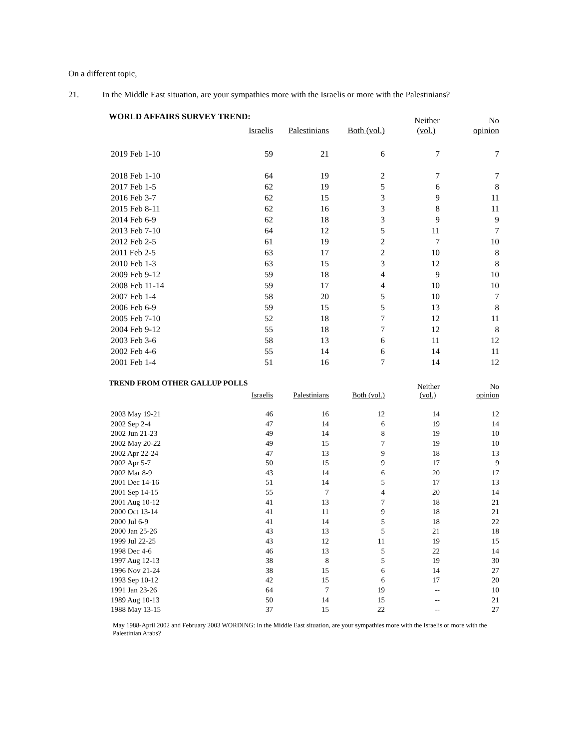On a different topic,
21. In the Middle East situation, are your sympathies more with the Israelis or more with the Palestinians?
WORLD AFFAIRS SURVEY TREND:
| | | | | Neither | No |
| --- | --- | --- | --- | --- | --- |
| | Israelis | Palestinians | Both (vol.) | (vol.) | opinion |
| 2019 Feb 1-10 | 59 | 21 | 6 | 7 | 7 |
| 2018 Feb 1-10 | 64 | 19 | 2 | 7 | 7 |
| 2017 Feb 1-5 | 62 | 19 | 5 | 6 | 8 |
| 2016 Feb 3-7 | 62 | 15 | 3 | 9 | 11 |
| 2015 Feb 8-11 | 62 | 16 | 3 | 8 | 11 |
| 2014 Feb 6-9 | 62 | 18 | 3 | 9 | 9 |
| 2013 Feb 7-10 | 64 | 12 | 5 | 11 | 7 |
| 2012 Feb 2-5 | 61 | 19 | 2 | 7 | 10 |
| 2011 Feb 2-5 | 63 | 17 | 2 | 10 | 8 |
| 2010 Feb 1-3 | 63 | 15 | 3 | 12 | 8 |
| 2009 Feb 9-12 | 59 | 18 | 4 | 9 | 10 |
| 2008 Feb 11-14 | 59 | 17 | 4 | 10 | 10 |
| 2007 Feb 1-4 | 58 | 20 | 5 | 10 | 7 |
| 2006 Feb 6-9 | 59 | 15 | 5 | 13 | 8 |
| 2005 Feb 7-10 | 52 | 18 | 7 | 12 | 11 |
| 2004 Feb 9-12 | 55 | 18 | 7 | 12 | 8 |
| 2003 Feb 3-6 | 58 | 13 | 6 | 11 | 12 |
| 2002 Feb 4-6 | 55 | 14 | 6 | 14 | 11 |
| 2001 Feb 1-4 | 51 | 16 | 7 | 14 | 12 |
TREND FROM OTHER GALLUP POLLS
| | | | | Neither | No |
| --- | --- | --- | --- | --- | --- |
| | Israelis | Palestinians | Both (vol.) | (vol.) | opinion |
| 2003 May 19-21 | 46 | 16 | 12 | 14 | 12 |
| 2002 Sep 2-4 | 47 | 14 | 6 | 19 | 14 |
| 2002 Jun 21-23 | 49 | 14 | 8 | 19 | 10 |
| 2002 May 20-22 | 49 | 15 | 7 | 19 | 10 |
| 2002 Apr 22-24 | 47 | 13 | 9 | 18 | 13 |
| 2002 Apr 5-7 | 50 | 15 | 9 | 17 | 9 |
| 2002 Mar 8-9 | 43 | 14 | 6 | 20 | 17 |
| 2001 Dec 14-16 | 51 | 14 | 5 | 17 | 13 |
| 2001 Sep 14-15 | 55 | 7 | 4 | 20 | 14 |
| 2001 Aug 10-12 | 41 | 13 | 7 | 18 | 21 |
| 2000 Oct 13-14 | 41 | 11 | 9 | 18 | 21 |
| 2000 Jul 6-9 | 41 | 14 | 5 | 18 | 22 |
| 2000 Jan 25-26 | 43 | 13 | 5 | 21 | 18 |
| 1999 Jul 22-25 | 43 | 12 | 11 | 19 | 15 |
| 1998 Dec 4-6 | 46 | 13 | 5 | 22 | 14 |
| 1997 Aug 12-13 | 38 | 8 | 5 | 19 | 30 |
| 1996 Nov 21-24 | 38 | 15 | 6 | 14 | 27 |
| 1993 Sep 10-12 | 42 | 15 | 6 | 17 | 20 |
| 1991 Jan 23-26 | 64 | 7 | 19 | -- | 10 |
| 1989 Aug 10-13 | 50 | 14 | 15 | -- | 21 |
| 1988 May 13-15 | 37 | 15 | 22 | -- | 27 |
May 1988-April 2002 and February 2003 WORDING: In the Middle East situation, are your sympathies more with the Israelis or more with the Palestinian Arabs?